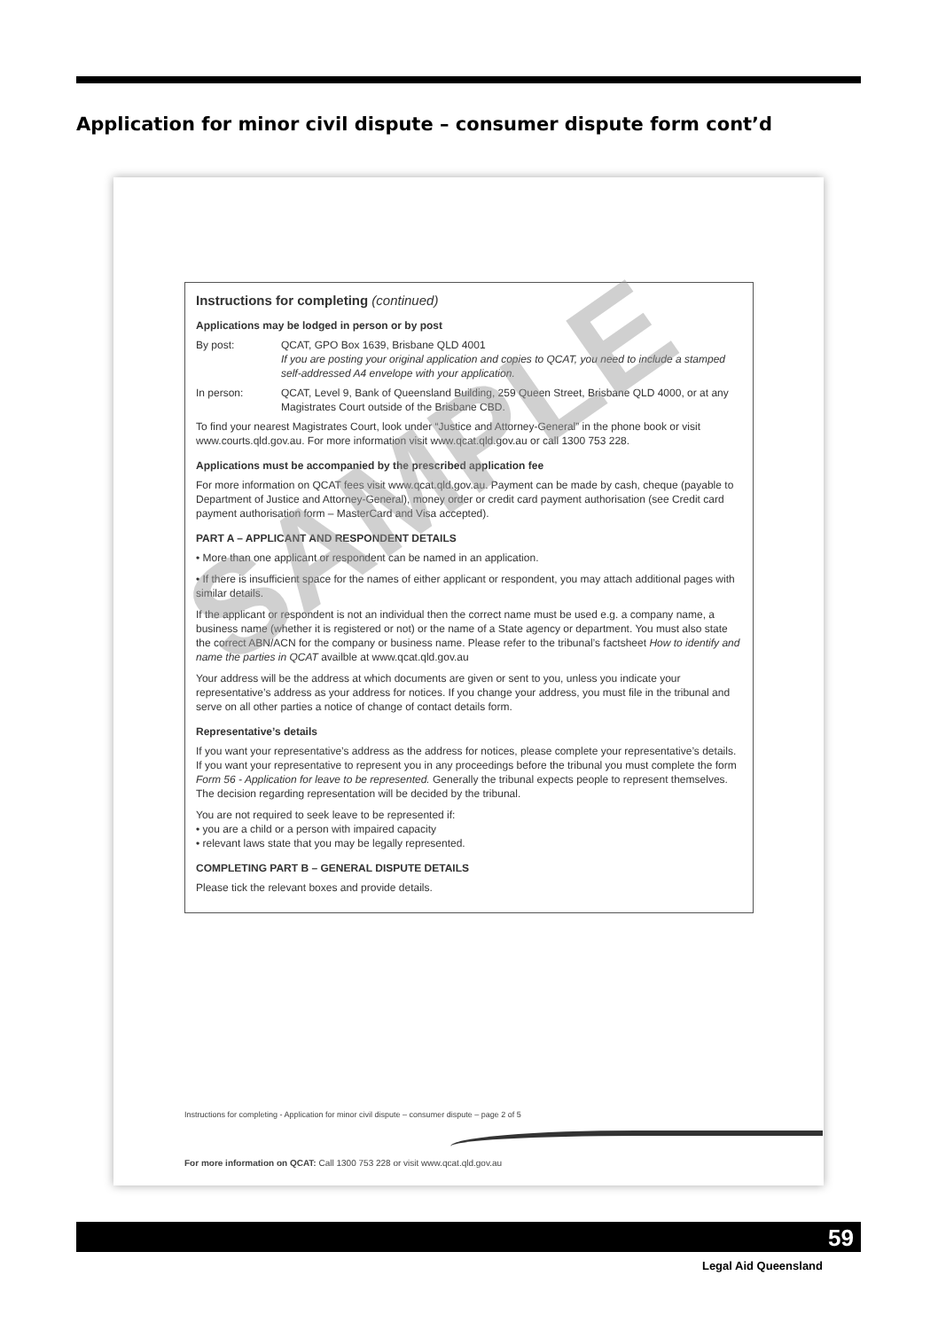Application for minor civil dispute – consumer dispute form cont’d
Instructions for completing (continued)
Applications may be lodged in person or by post
By post: QCAT, GPO Box 1639, Brisbane QLD 4001
If you are posting your original application and copies to QCAT, you need to include a stamped self-addressed A4 envelope with your application.
In person: QCAT, Level 9, Bank of Queensland Building, 259 Queen Street, Brisbane QLD 4000, or at any Magistrates Court outside of the Brisbane CBD.
To find your nearest Magistrates Court, look under “Justice and Attorney-General” in the phone book or visit www.courts.qld.gov.au. For more information visit www.qcat.qld.gov.au or call 1300 753 228.
Applications must be accompanied by the prescribed application fee
For more information on QCAT fees visit www.qcat.qld.gov.au. Payment can be made by cash, cheque (payable to Department of Justice and Attorney-General), money order or credit card payment authorisation (see Credit card payment authorisation form – MasterCard and Visa accepted).
PART A – APPLICANT AND RESPONDENT DETAILS
• More than one applicant or respondent can be named in an application.
• If there is insufficient space for the names of either applicant or respondent, you may attach additional pages with similar details.
If the applicant or respondent is not an individual then the correct name must be used e.g. a company name, a business name (whether it is registered or not) or the name of a State agency or department. You must also state the correct ABN/ACN for the company or business name. Please refer to the tribunal’s factsheet How to identify and name the parties in QCAT availble at www.qcat.qld.gov.au
Your address will be the address at which documents are given or sent to you, unless you indicate your representative’s address as your address for notices. If you change your address, you must file in the tribunal and serve on all other parties a notice of change of contact details form.
Representative’s details
If you want your representative’s address as the address for notices, please complete your representative’s details. If you want your representative to represent you in any proceedings before the tribunal you must complete the form Form 56 - Application for leave to be represented. Generally the tribunal expects people to represent themselves. The decision regarding representation will be decided by the tribunal.
You are not required to seek leave to be represented if:
• you are a child or a person with impaired capacity
• relevant laws state that you may be legally represented.
COMPLETING PART B – GENERAL DISPUTE DETAILS
Please tick the relevant boxes and provide details.
Instructions for completing - Application for minor civil dispute – consumer dispute – page 2 of 5
For more information on QCAT: Call 1300 753 228 or visit www.qcat.qld.gov.au
SAMPLE
59
Legal Aid Queensland